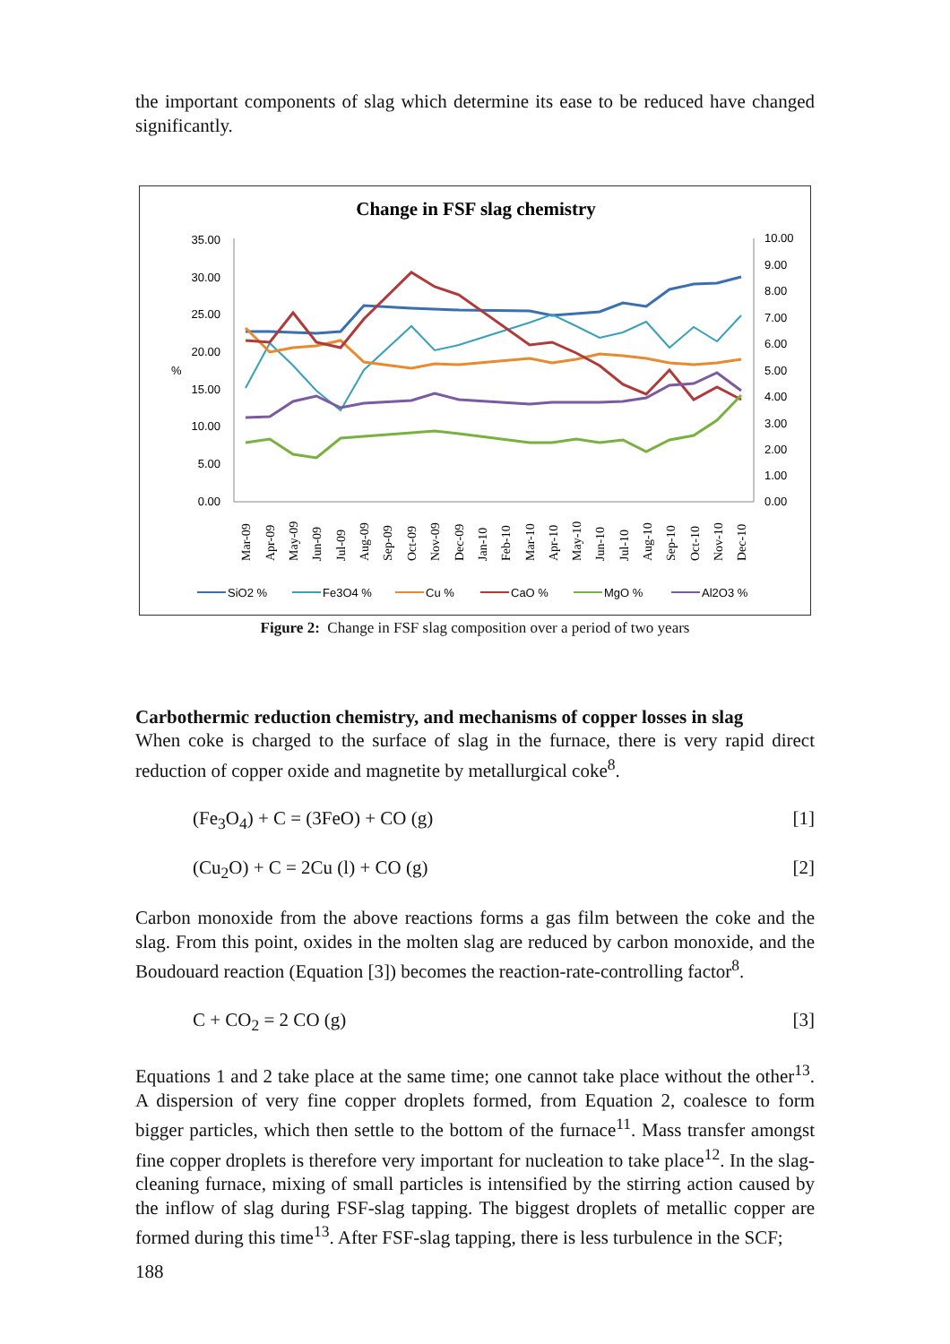the important components of slag which determine its ease to be reduced have changed significantly.
Change in FSF slag chemistry
35.00
30.00
25.00
20.00
15.00
10.00
5.00
0.00
%
10.00
9.00
8.00
7.00
6.00
5.00
4.00
3.00
2.00
1.00
0.00
Mar-09
Apr-09
May-09
Jun-09
Jul-09
Aug-09
Sep-09
Oct-09
Nov-09
Dec-09
Jan-10
Feb-10
Mar-10
Apr-10
May-10
Jun-10
Jul-10
Aug-10
Sep-10
Oct-10
Nov-10
Dec-10
SiO2 %
Fe3O4 %
Cu %
CaO %
MgO %
Al2O3 %
Figure 2: Change in FSF slag composition over a period of two years
Carbothermic reduction chemistry, and mechanisms of copper losses in slag
When coke is charged to the surface of slag in the furnace, there is very rapid direct reduction of copper oxide and magnetite by metallurgical coke<sup>8</sup>.
(Fe<sub>3</sub>O<sub>4</sub>) + C = (3FeO) + CO (g) [1]
(Cu<sub>2</sub>O) + C = 2Cu (l) + CO (g) [2]
Carbon monoxide from the above reactions forms a gas film between the coke and the slag. From this point, oxides in the molten slag are reduced by carbon monoxide, and the Boudouard reaction (Equation [3]) becomes the reaction-rate-controlling factor<sup>8</sup>.
C + CO<sub>2</sub> = 2 CO (g) [3]
Equations 1 and 2 take place at the same time; one cannot take place without the other<sup>13</sup>. A dispersion of very fine copper droplets formed, from Equation 2, coalesce to form bigger particles, which then settle to the bottom of the furnace<sup>11</sup>. Mass transfer amongst fine copper droplets is therefore very important for nucleation to take place<sup>12</sup>. In the slag-cleaning furnace, mixing of small particles is intensified by the stirring action caused by the inflow of slag during FSF-slag tapping. The biggest droplets of metallic copper are formed during this time<sup>13</sup>. After FSF-slag tapping, there is less turbulence in the SCF;
188